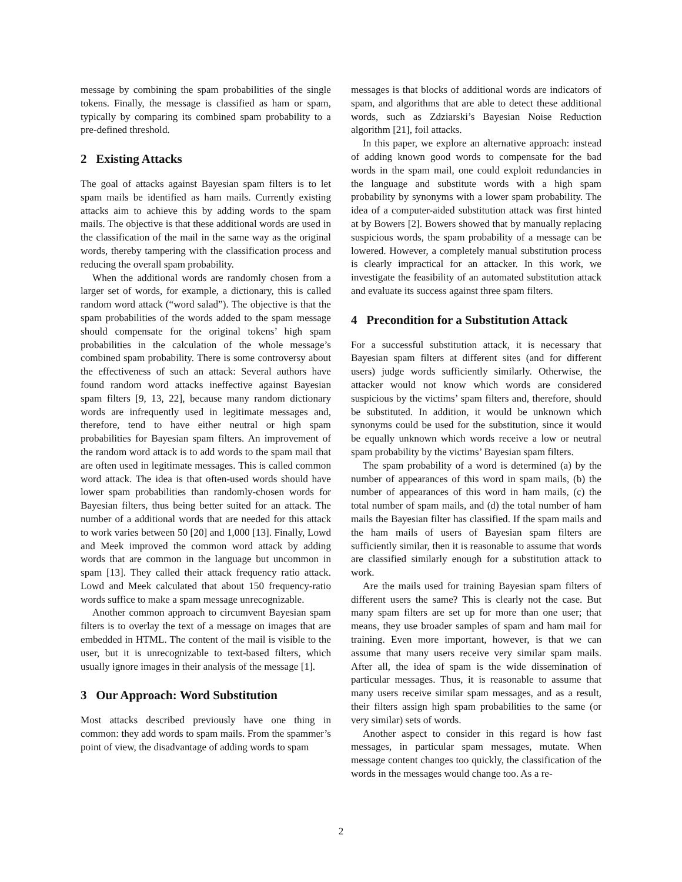message by combining the spam probabilities of the single tokens. Finally, the message is classified as ham or spam, typically by comparing its combined spam probability to a pre-defined threshold.
2 Existing Attacks
The goal of attacks against Bayesian spam filters is to let spam mails be identified as ham mails. Currently existing attacks aim to achieve this by adding words to the spam mails. The objective is that these additional words are used in the classification of the mail in the same way as the original words, thereby tampering with the classification process and reducing the overall spam probability.
When the additional words are randomly chosen from a larger set of words, for example, a dictionary, this is called random word attack (“word salad”). The objective is that the spam probabilities of the words added to the spam message should compensate for the original tokens’ high spam probabilities in the calculation of the whole message’s combined spam probability. There is some controversy about the effectiveness of such an attack: Several authors have found random word attacks ineffective against Bayesian spam filters [9, 13, 22], because many random dictionary words are infrequently used in legitimate messages and, therefore, tend to have either neutral or high spam probabilities for Bayesian spam filters. An improvement of the random word attack is to add words to the spam mail that are often used in legitimate messages. This is called common word attack. The idea is that often-used words should have lower spam probabilities than randomly-chosen words for Bayesian filters, thus being better suited for an attack. The number of a additional words that are needed for this attack to work varies between 50 [20] and 1,000 [13]. Finally, Lowd and Meek improved the common word attack by adding words that are common in the language but uncommon in spam [13]. They called their attack frequency ratio attack. Lowd and Meek calculated that about 150 frequency-ratio words suffice to make a spam message unrecognizable.
Another common approach to circumvent Bayesian spam filters is to overlay the text of a message on images that are embedded in HTML. The content of the mail is visible to the user, but it is unrecognizable to text-based filters, which usually ignore images in their analysis of the message [1].
3 Our Approach: Word Substitution
Most attacks described previously have one thing in common: they add words to spam mails. From the spammer’s point of view, the disadvantage of adding words to spam
messages is that blocks of additional words are indicators of spam, and algorithms that are able to detect these additional words, such as Zdziarski’s Bayesian Noise Reduction algorithm [21], foil attacks.
In this paper, we explore an alternative approach: instead of adding known good words to compensate for the bad words in the spam mail, one could exploit redundancies in the language and substitute words with a high spam probability by synonyms with a lower spam probability. The idea of a computer-aided substitution attack was first hinted at by Bowers [2]. Bowers showed that by manually replacing suspicious words, the spam probability of a message can be lowered. However, a completely manual substitution process is clearly impractical for an attacker. In this work, we investigate the feasibility of an automated substitution attack and evaluate its success against three spam filters.
4 Precondition for a Substitution Attack
For a successful substitution attack, it is necessary that Bayesian spam filters at different sites (and for different users) judge words sufficiently similarly. Otherwise, the attacker would not know which words are considered suspicious by the victims’ spam filters and, therefore, should be substituted. In addition, it would be unknown which synonyms could be used for the substitution, since it would be equally unknown which words receive a low or neutral spam probability by the victims’ Bayesian spam filters.
The spam probability of a word is determined (a) by the number of appearances of this word in spam mails, (b) the number of appearances of this word in ham mails, (c) the total number of spam mails, and (d) the total number of ham mails the Bayesian filter has classified. If the spam mails and the ham mails of users of Bayesian spam filters are sufficiently similar, then it is reasonable to assume that words are classified similarly enough for a substitution attack to work.
Are the mails used for training Bayesian spam filters of different users the same? This is clearly not the case. But many spam filters are set up for more than one user; that means, they use broader samples of spam and ham mail for training. Even more important, however, is that we can assume that many users receive very similar spam mails. After all, the idea of spam is the wide dissemination of particular messages. Thus, it is reasonable to assume that many users receive similar spam messages, and as a result, their filters assign high spam probabilities to the same (or very similar) sets of words.
Another aspect to consider in this regard is how fast messages, in particular spam messages, mutate. When message content changes too quickly, the classification of the words in the messages would change too. As a re-
2